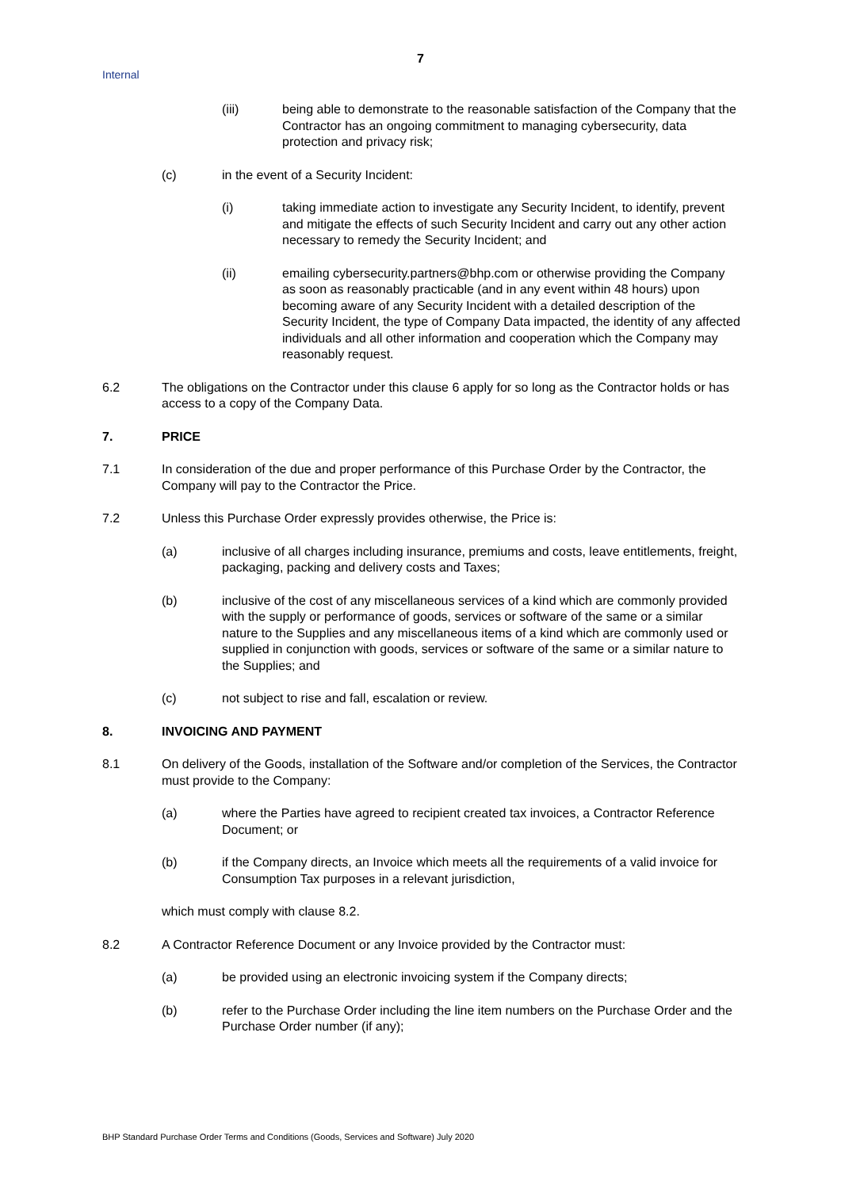7
Internal
(iii) being able to demonstrate to the reasonable satisfaction of the Company that the Contractor has an ongoing commitment to managing cybersecurity, data protection and privacy risk;
(c) in the event of a Security Incident:
(i) taking immediate action to investigate any Security Incident, to identify, prevent and mitigate the effects of such Security Incident and carry out any other action necessary to remedy the Security Incident; and
(ii) emailing cybersecurity.partners@bhp.com or otherwise providing the Company as soon as reasonably practicable (and in any event within 48 hours) upon becoming aware of any Security Incident with a detailed description of the Security Incident, the type of Company Data impacted, the identity of any affected individuals and all other information and cooperation which the Company may reasonably request.
6.2 The obligations on the Contractor under this clause 6 apply for so long as the Contractor holds or has access to a copy of the Company Data.
7. PRICE
7.1 In consideration of the due and proper performance of this Purchase Order by the Contractor, the Company will pay to the Contractor the Price.
7.2 Unless this Purchase Order expressly provides otherwise, the Price is:
(a) inclusive of all charges including insurance, premiums and costs, leave entitlements, freight, packaging, packing and delivery costs and Taxes;
(b) inclusive of the cost of any miscellaneous services of a kind which are commonly provided with the supply or performance of goods, services or software of the same or a similar nature to the Supplies and any miscellaneous items of a kind which are commonly used or supplied in conjunction with goods, services or software of the same or a similar nature to the Supplies; and
(c) not subject to rise and fall, escalation or review.
8. INVOICING AND PAYMENT
8.1 On delivery of the Goods, installation of the Software and/or completion of the Services, the Contractor must provide to the Company:
(a) where the Parties have agreed to recipient created tax invoices, a Contractor Reference Document; or
(b) if the Company directs, an Invoice which meets all the requirements of a valid invoice for Consumption Tax purposes in a relevant jurisdiction,
which must comply with clause 8.2.
8.2 A Contractor Reference Document or any Invoice provided by the Contractor must:
(a) be provided using an electronic invoicing system if the Company directs;
(b) refer to the Purchase Order including the line item numbers on the Purchase Order and the Purchase Order number (if any);
BHP Standard Purchase Order Terms and Conditions (Goods, Services and Software) July 2020